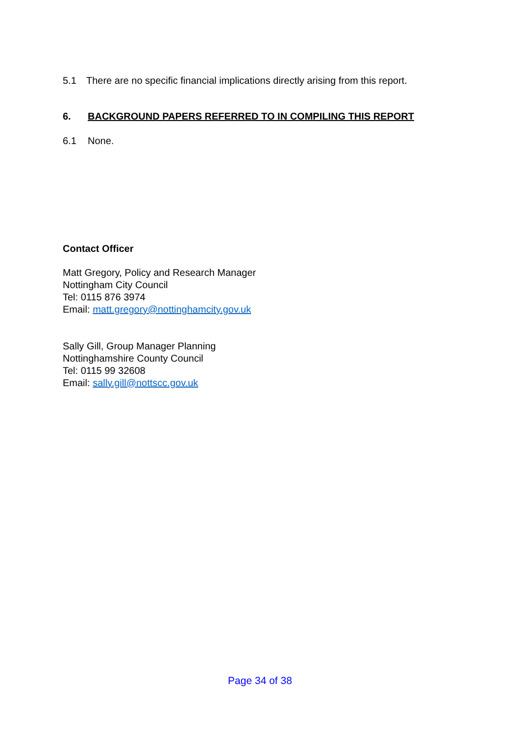5.1 There are no specific financial implications directly arising from this report.
6. BACKGROUND PAPERS REFERRED TO IN COMPILING THIS REPORT
6.1 None.
Contact Officer
Matt Gregory, Policy and Research Manager
Nottingham City Council
Tel: 0115 876 3974
Email: matt.gregory@nottinghamcity.gov.uk
Sally Gill, Group Manager Planning
Nottinghamshire County Council
Tel: 0115 99 32608
Email: sally.gill@nottscc.gov.uk
Page 34 of 38